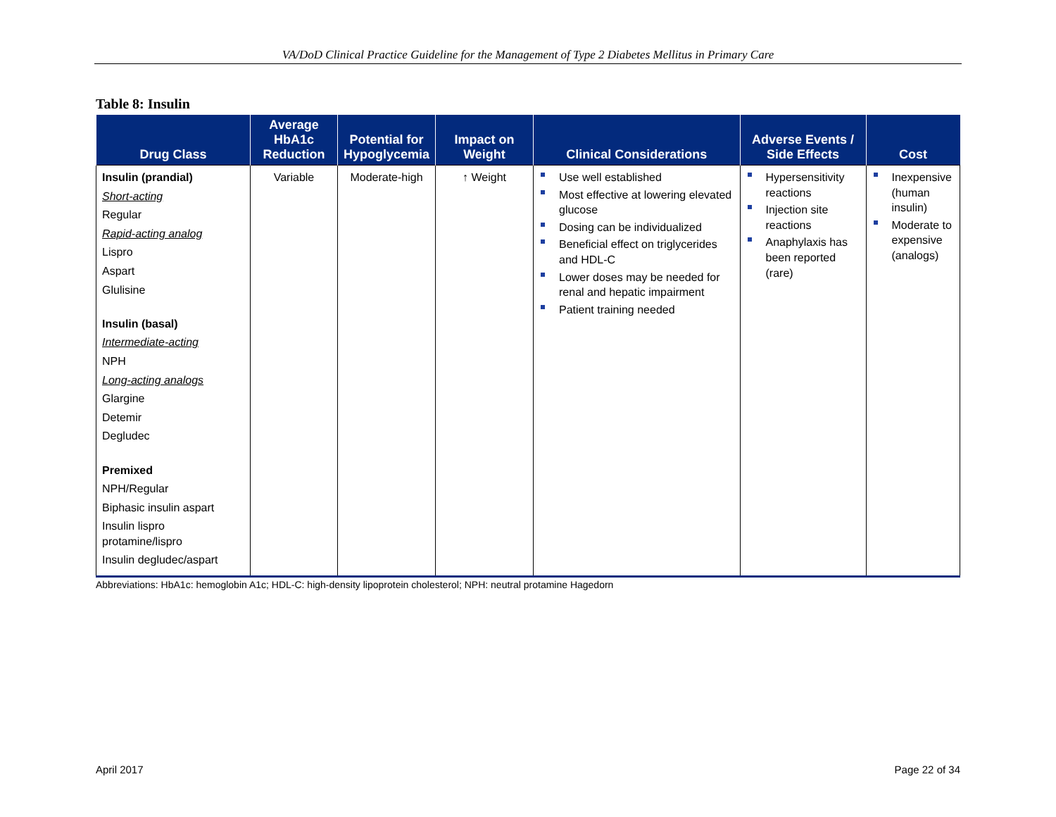VA/DoD Clinical Practice Guideline for the Management of Type 2 Diabetes Mellitus in Primary Care
Table 8: Insulin
| Drug Class | Average HbA1c Reduction | Potential for Hypoglycemia | Impact on Weight | Clinical Considerations | Adverse Events / Side Effects | Cost |
| --- | --- | --- | --- | --- | --- | --- |
| Insulin (prandial) Short-acting Regular Rapid-acting analog Lispro Aspart Glulisine Insulin (basal) Intermediate-acting NPH Long-acting analogs Glargine Detemir Degludec Premixed NPH/Regular Biphasic insulin aspart Insulin lispro protamine/lispro Insulin degludec/aspart | Variable | Moderate-high | ↑ Weight | Use well established Most effective at lowering elevated glucose Dosing can be individualized Beneficial effect on triglycerides and HDL-C Lower doses may be needed for renal and hepatic impairment Patient training needed | Hypersensitivity reactions Injection site reactions Anaphylaxis has been reported (rare) | Inexpensive (human insulin) Moderate to expensive (analogs) |
Abbreviations: HbA1c: hemoglobin A1c; HDL-C: high-density lipoprotein cholesterol; NPH: neutral protamine Hagedorn
April 2017 Page 22 of 34